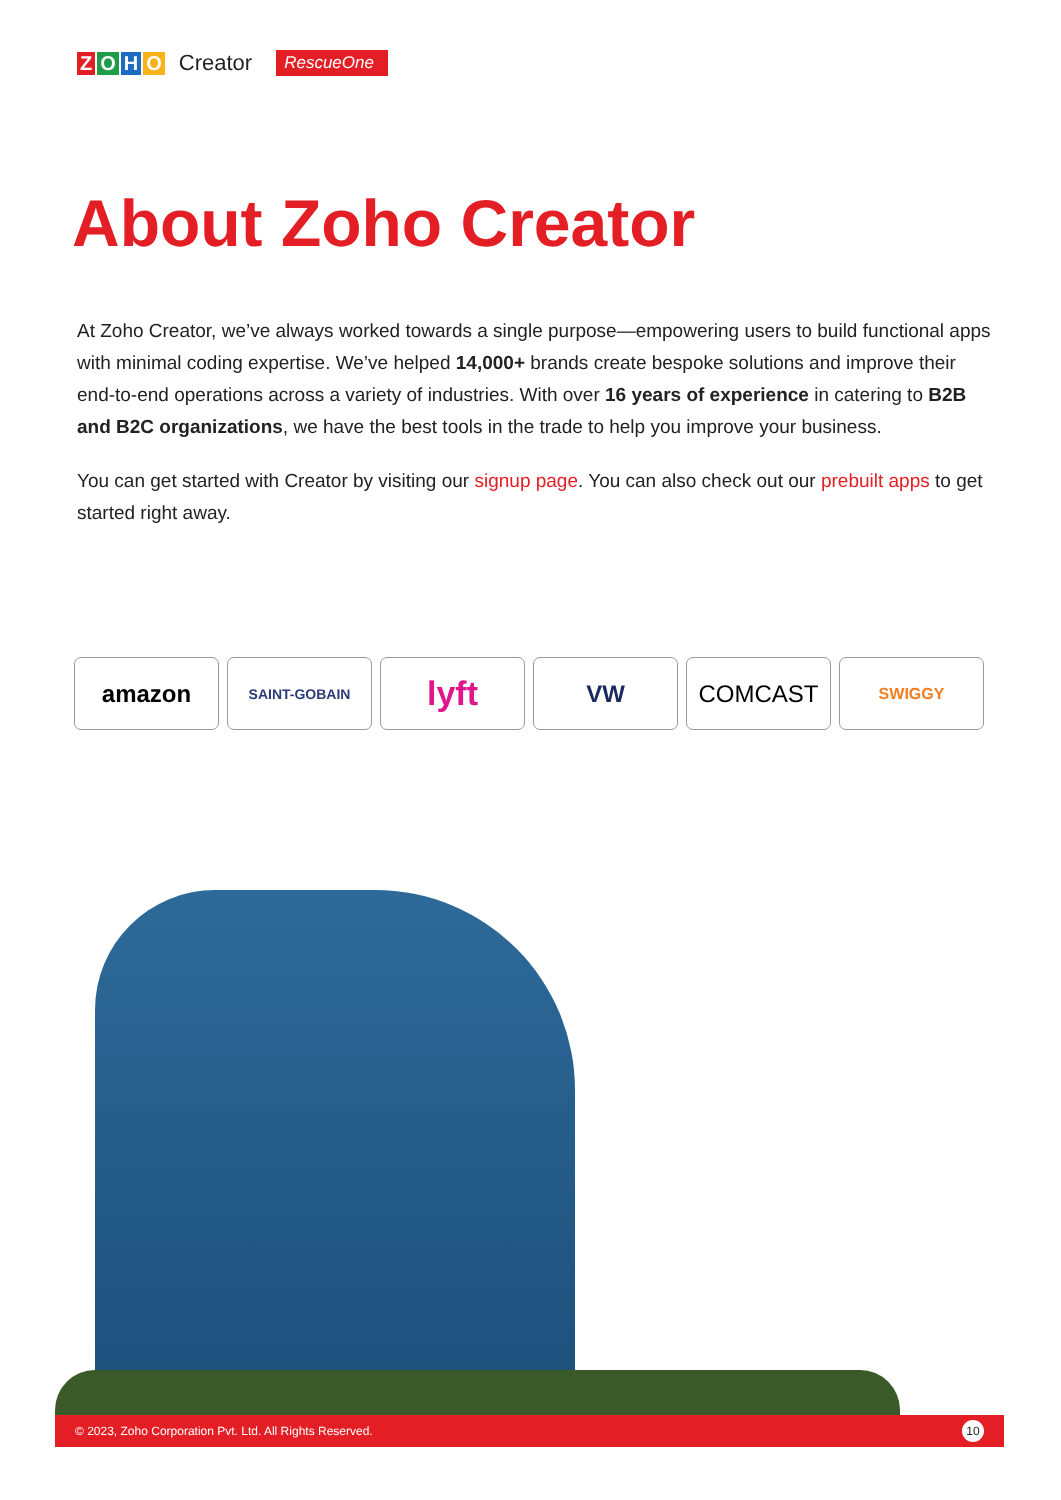ZOHO Creator RescueOne
About Zoho Creator
At Zoho Creator, we’ve always worked towards a single purpose—empowering users to build functional apps with minimal coding expertise. We’ve helped 14,000+ brands create bespoke solutions and improve their end-to-end operations across a variety of industries. With over 16 years of experience in catering to B2B and B2C organizations, we have the best tools in the trade to help you improve your business.
You can get started with Creator by visiting our signup page. You can also check out our prebuilt apps to get started right away.
amazon
SAINT-GOBAIN
lyft
VW COMCAST
SWIGGY
© 2023, Zoho Corporation Pvt. Ltd. All Rights Reserved. 10